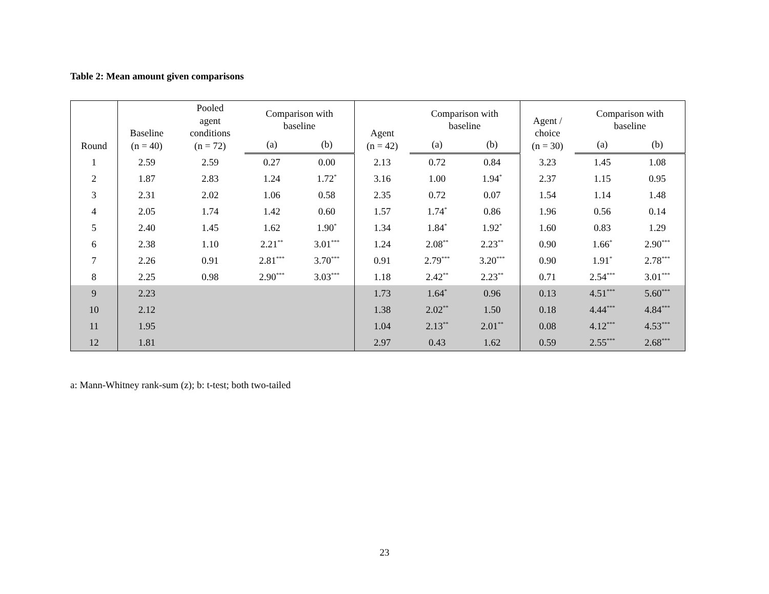Table 2: Mean amount given comparisons
| Round | Baseline (n = 40) | Pooled agent conditions (n = 72) | Comparison with baseline | | Agent (n = 42) | Comparison with baseline | | Agent / choice (n = 30) | Comparison with baseline | |
| --- | --- | --- | --- | --- | --- | --- | --- | --- | --- | --- |
| | | | (a) | (b) | | (a) | (b) | | (a) | (b) |
| 1 | 2.59 | 2.59 | 0.27 | 0.00 | 2.13 | 0.72 | 0.84 | 3.23 | 1.45 | 1.08 |
| 2 | 1.87 | 2.83 | 1.24 | 1.72<sup>*</sup> | 3.16 | 1.00 | 1.94<sup>*</sup> | 2.37 | 1.15 | 0.95 |
| 3 | 2.31 | 2.02 | 1.06 | 0.58 | 2.35 | 0.72 | 0.07 | 1.54 | 1.14 | 1.48 |
| 4 | 2.05 | 1.74 | 1.42 | 0.60 | 1.57 | 1.74<sup>*</sup> | 0.86 | 1.96 | 0.56 | 0.14 |
| 5 | 2.40 | 1.45 | 1.62 | 1.90<sup>*</sup> | 1.34 | 1.84<sup>*</sup> | 1.92<sup>*</sup> | 1.60 | 0.83 | 1.29 |
| 6 | 2.38 | 1.10 | 2.21<sup>**</sup> | 3.01<sup>***</sup> | 1.24 | 2.08<sup>**</sup> | 2.23<sup>**</sup> | 0.90 | 1.66<sup>*</sup> | 2.90<sup>***</sup> |
| 7 | 2.26 | 0.91 | 2.81<sup>***</sup> | 3.70<sup>***</sup> | 0.91 | 2.79<sup>***</sup> | 3.20<sup>***</sup> | 0.90 | 1.91<sup>*</sup> | 2.78<sup>***</sup> |
| 8 | 2.25 | 0.98 | 2.90<sup>***</sup> | 3.03<sup>***</sup> | 1.18 | 2.42<sup>**</sup> | 2.23<sup>**</sup> | 0.71 | 2.54<sup>***</sup> | 3.01<sup>***</sup> |
| 9 | 2.23 | | | | 1.73 | 1.64<sup>*</sup> | 0.96 | 0.13 | 4.51<sup>***</sup> | 5.60<sup>***</sup> |
| 10 | 2.12 | | | | 1.38 | 2.02<sup>**</sup> | 1.50 | 0.18 | 4.44<sup>***</sup> | 4.84<sup>***</sup> |
| 11 | 1.95 | | | | 1.04 | 2.13<sup>**</sup> | 2.01<sup>**</sup> | 0.08 | 4.12<sup>***</sup> | 4.53<sup>***</sup> |
| 12 | 1.81 | | | | 2.97 | 0.43 | 1.62 | 0.59 | 2.55<sup>***</sup> | 2.68<sup>***</sup> |
a: Mann-Whitney rank-sum (z); b: t-test; both two-tailed
23